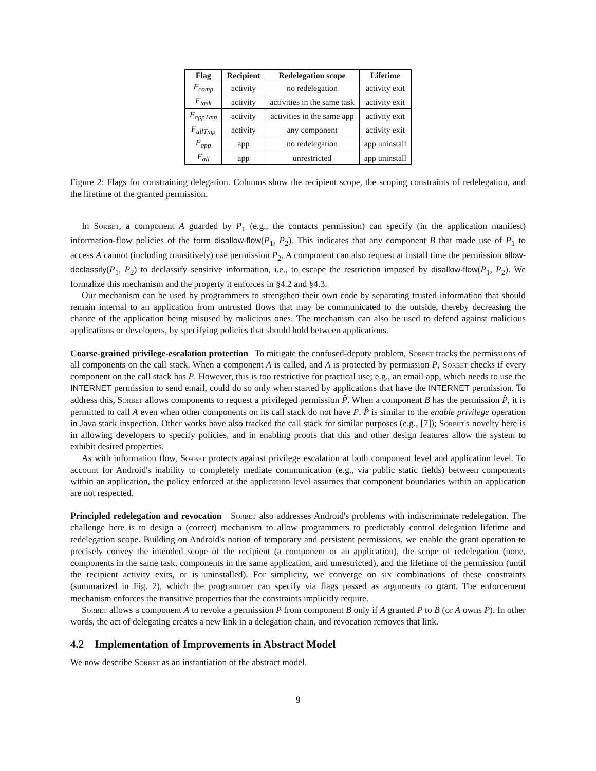| Flag | Recipient | Redelegation scope | Lifetime |
| --- | --- | --- | --- |
| F<sub>comp</sub> | activity | no redelegation | activity exit |
| F<sub>task</sub> | activity | activities in the same task | activity exit |
| F<sub>appTmp</sub> | activity | activities in the same app | activity exit |
| F<sub>allTmp</sub> | activity | any component | activity exit |
| F<sub>app</sub> | app | no redelegation | app uninstall |
| F<sub>all</sub> | app | unrestricted | app uninstall |
Figure 2: Flags for constraining delegation. Columns show the recipient scope, the scoping constraints of redelegation, and the lifetime of the granted permission.
In Sorbet, a component A guarded by P<sub>1</sub> (e.g., the contacts permission) can specify (in the application manifest) information-flow policies of the form disallow-flow(P<sub>1</sub>, P<sub>2</sub>). This indicates that any component B that made use of P<sub>1</sub> to access A cannot (including transitively) use permission P<sub>2</sub>. A component can also request at install time the permission allow-declassify(P<sub>1</sub>, P<sub>2</sub>) to declassify sensitive information, i.e., to escape the restriction imposed by disallow-flow(P<sub>1</sub>, P<sub>2</sub>). We formalize this mechanism and the property it enforces in §4.2 and §4.3.
Our mechanism can be used by programmers to strengthen their own code by separating trusted information that should remain internal to an application from untrusted flows that may be communicated to the outside, thereby decreasing the chance of the application being misused by malicious ones. The mechanism can also be used to defend against malicious applications or developers, by specifying policies that should hold between applications.
Coarse-grained privilege-escalation protection To mitigate the confused-deputy problem, Sorbet tracks the permissions of all components on the call stack. When a component A is called, and A is protected by permission P, Sorbet checks if every component on the call stack has P. However, this is too restrictive for practical use; e.g., an email app, which needs to use the INTERNET permission to send email, could do so only when started by applications that have the INTERNET permission. To address this, Sorbet allows components to request a privileged permission P̂. When a component B has the permission P̂, it is permitted to call A even when other components on its call stack do not have P. P̂ is similar to the enable privilege operation in Java stack inspection. Other works have also tracked the call stack for similar purposes (e.g., [7]); Sorbet's novelty here is in allowing developers to specify policies, and in enabling proofs that this and other design features allow the system to exhibit desired properties.
As with information flow, Sorbet protects against privilege escalation at both component level and application level. To account for Android's inability to completely mediate communication (e.g., via public static fields) between components within an application, the policy enforced at the application level assumes that component boundaries within an application are not respected.
Principled redelegation and revocation Sorbet also addresses Android's problems with indiscriminate redelegation. The challenge here is to design a (correct) mechanism to allow programmers to predictably control delegation lifetime and redelegation scope. Building on Android's notion of temporary and persistent permissions, we enable the grant operation to precisely convey the intended scope of the recipient (a component or an application), the scope of redelegation (none, components in the same task, components in the same application, and unrestricted), and the lifetime of the permission (until the recipient activity exits, or is uninstalled). For simplicity, we converge on six combinations of these constraints (summarized in Fig. 2), which the programmer can specify via flags passed as arguments to grant. The enforcement mechanism enforces the transitive properties that the constraints implicitly require.
Sorbet allows a component A to revoke a permission P from component B only if A granted P to B (or A owns P). In other words, the act of delegating creates a new link in a delegation chain, and revocation removes that link.
4.2 Implementation of Improvements in Abstract Model
We now describe Sorbet as an instantiation of the abstract model.
9